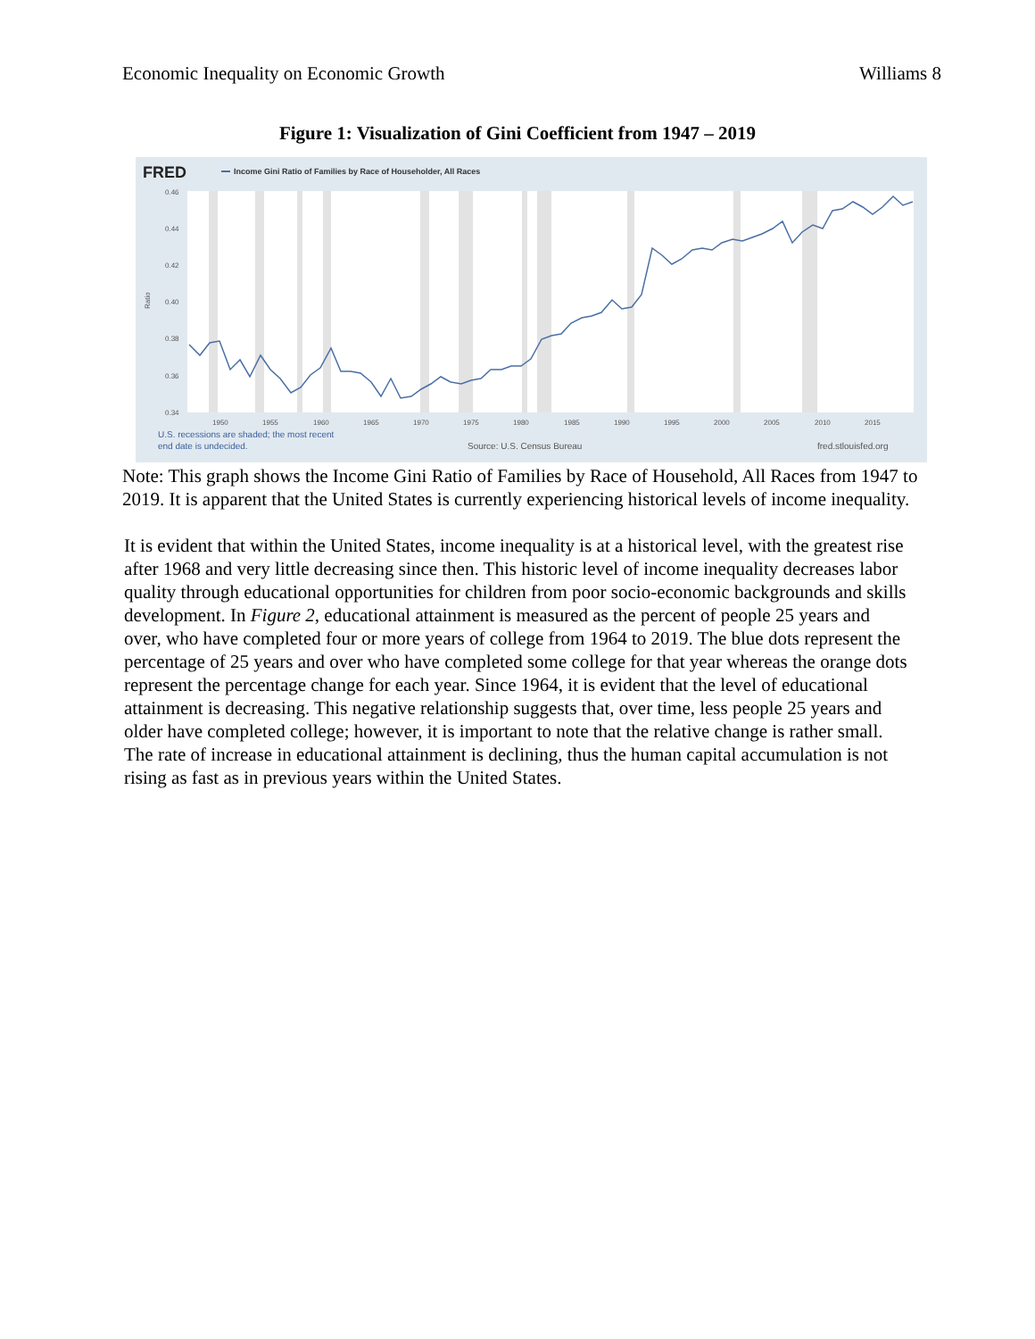Economic Inequality on Economic Growth Williams 8
Figure 1: Visualization of Gini Coefficient from 1947 – 2019
FRED
Income Gini Ratio of Families by Race of Householder, All Races
0.46
0.44
0.42
0.40
0.38
0.36
0.34
1950
1955
1960
1965
1970
1975
1980
1985
1990
1995
2000
2005
2010
2015
Ratio
U.S. recessions are shaded; the most recent
end date is undecided.
Source: U.S. Census Bureau
fred.stlouisfed.org
Note: This graph shows the Income Gini Ratio of Families by Race of Household, All Races from 1947 to 2019. It is apparent that the United States is currently experiencing historical levels of income inequality.
It is evident that within the United States, income inequality is at a historical level, with the greatest rise after 1968 and very little decreasing since then. This historic level of income inequality decreases labor quality through educational opportunities for children from poor socio-economic backgrounds and skills development. In Figure 2, educational attainment is measured as the percent of people 25 years and over, who have completed four or more years of college from 1964 to 2019. The blue dots represent the percentage of 25 years and over who have completed some college for that year whereas the orange dots represent the percentage change for each year. Since 1964, it is evident that the level of educational attainment is decreasing. This negative relationship suggests that, over time, less people 25 years and older have completed college; however, it is important to note that the relative change is rather small. The rate of increase in educational attainment is declining, thus the human capital accumulation is not rising as fast as in previous years within the United States.